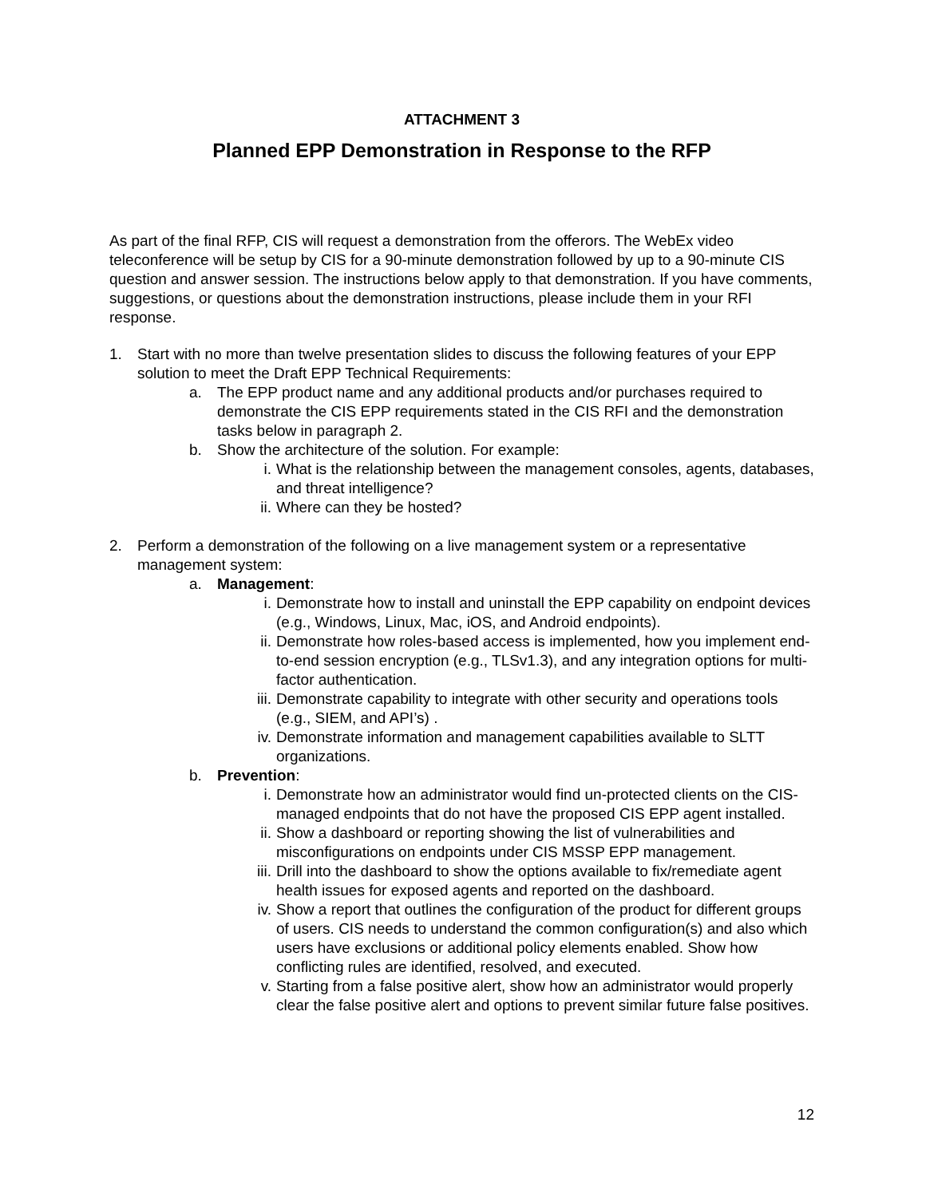ATTACHMENT 3
Planned EPP Demonstration in Response to the RFP
As part of the final RFP, CIS will request a demonstration from the offerors. The WebEx video teleconference will be setup by CIS for a 90-minute demonstration followed by up to a 90-minute CIS question and answer session. The instructions below apply to that demonstration. If you have comments, suggestions, or questions about the demonstration instructions, please include them in your RFI response.
1. Start with no more than twelve presentation slides to discuss the following features of your EPP solution to meet the Draft EPP Technical Requirements:
a. The EPP product name and any additional products and/or purchases required to demonstrate the CIS EPP requirements stated in the CIS RFI and the demonstration tasks below in paragraph 2.
b. Show the architecture of the solution. For example:
i. What is the relationship between the management consoles, agents, databases, and threat intelligence?
ii. Where can they be hosted?
2. Perform a demonstration of the following on a live management system or a representative management system:
a. Management:
i. Demonstrate how to install and uninstall the EPP capability on endpoint devices (e.g., Windows, Linux, Mac, iOS, and Android endpoints).
ii. Demonstrate how roles-based access is implemented, how you implement end-to-end session encryption (e.g., TLSv1.3), and any integration options for multi-factor authentication.
iii. Demonstrate capability to integrate with other security and operations tools (e.g., SIEM, and API’s) .
iv. Demonstrate information and management capabilities available to SLTT organizations.
b. Prevention:
i. Demonstrate how an administrator would find un-protected clients on the CIS-managed endpoints that do not have the proposed CIS EPP agent installed.
ii. Show a dashboard or reporting showing the list of vulnerabilities and misconfigurations on endpoints under CIS MSSP EPP management.
iii. Drill into the dashboard to show the options available to fix/remediate agent health issues for exposed agents and reported on the dashboard.
iv. Show a report that outlines the configuration of the product for different groups of users. CIS needs to understand the common configuration(s) and also which users have exclusions or additional policy elements enabled. Show how conflicting rules are identified, resolved, and executed.
v. Starting from a false positive alert, show how an administrator would properly clear the false positive alert and options to prevent similar future false positives.
12